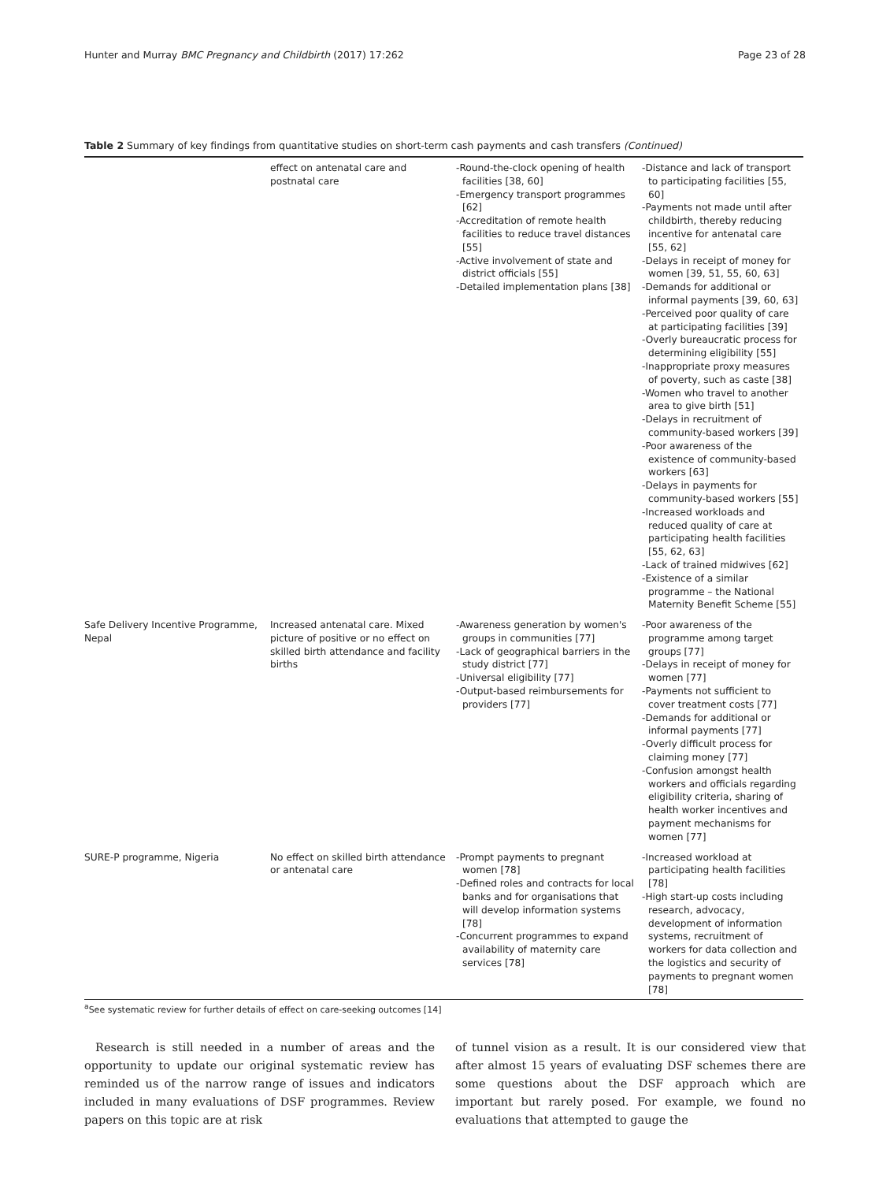Hunter and Murray BMC Pregnancy and Childbirth (2017) 17:262 Page 23 of 28
Table 2 Summary of key findings from quantitative studies on short-term cash payments and cash transfers (Continued)
| | effect on antenatal care and postnatal care | -Round-the-clock opening of health facilities [38, 60] -Emergency transport programmes [62] -Accreditation of remote health facilities to reduce travel distances [55] -Active involvement of state and district officials [55] -Detailed implementation plans [38] | -Distance and lack of transport to participating facilities [55, 60] -Payments not made until after childbirth, thereby reducing incentive for antenatal care [55, 62] -Delays in receipt of money for women [39, 51, 55, 60, 63] -Demands for additional or informal payments [39, 60, 63] -Perceived poor quality of care at participating facilities [39] -Overly bureaucratic process for determining eligibility [55] -Inappropriate proxy measures of poverty, such as caste [38] -Women who travel to another area to give birth [51] -Delays in recruitment of community-based workers [39] -Poor awareness of the existence of community-based workers [63] -Delays in payments for community-based workers [55] -Increased workloads and reduced quality of care at participating health facilities [55, 62, 63] -Lack of trained midwives [62] -Existence of a similar programme – the National Maternity Benefit Scheme [55] |
| Safe Delivery Incentive Programme, Nepal | Increased antenatal care. Mixed picture of positive or no effect on skilled birth attendance and facility births | -Awareness generation by women's groups in communities [77] -Lack of geographical barriers in the study district [77] -Universal eligibility [77] -Output-based reimbursements for providers [77] | -Poor awareness of the programme among target groups [77] -Delays in receipt of money for women [77] -Payments not sufficient to cover treatment costs [77] -Demands for additional or informal payments [77] -Overly difficult process for claiming money [77] -Confusion amongst health workers and officials regarding eligibility criteria, sharing of health worker incentives and payment mechanisms for women [77] |
| SURE-P programme, Nigeria | No effect on skilled birth attendance or antenatal care | -Prompt payments to pregnant women [78] -Defined roles and contracts for local banks and for organisations that will develop information systems [78] -Concurrent programmes to expand availability of maternity care services [78] | -Increased workload at participating health facilities [78] -High start-up costs including research, advocacy, development of information systems, recruitment of workers for data collection and the logistics and security of payments to pregnant women [78] |
<sup>a</sup> See systematic review for further details of effect on care-seeking outcomes [14]
Research is still needed in a number of areas and the opportunity to update our original systematic review has reminded us of the narrow range of issues and indicators included in many evaluations of DSF programmes. Review papers on this topic are at risk
of tunnel vision as a result. It is our considered view that after almost 15 years of evaluating DSF schemes there are some questions about the DSF approach which are important but rarely posed. For example, we found no evaluations that attempted to gauge the